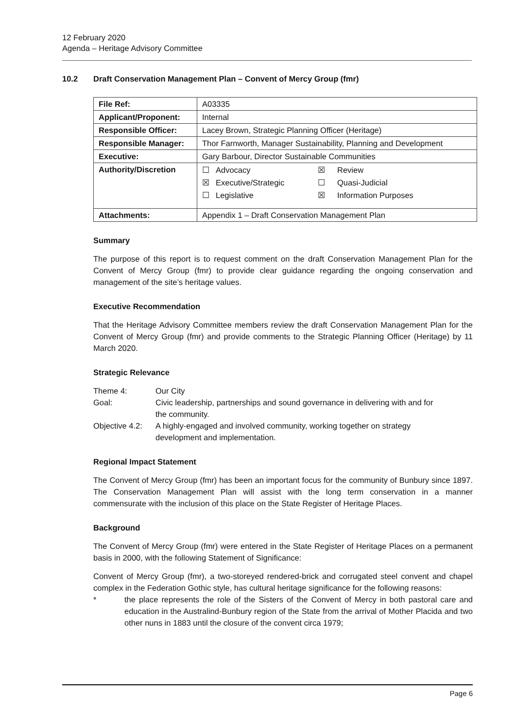12 February 2020
Agenda – Heritage Advisory Committee
10.2 Draft Conservation Management Plan – Convent of Mercy Group (fmr)
| File Ref: | A03335 |
| Applicant/Proponent: | Internal |
| Responsible Officer: | Lacey Brown, Strategic Planning Officer (Heritage) |
| Responsible Manager: | Thor Farnworth, Manager Sustainability, Planning and Development |
| Executive: | Gary Barbour, Director Sustainable Communities |
| Authority/Discretion | / ☐ / Advocacy / ☒ / Review / / ☒ / Executive/Strategic / ☐ / Quasi-Judicial / / ☐ / Legislative / ☒ / Information Purposes / |
| Attachments: | Appendix 1 – Draft Conservation Management Plan |
Summary
The purpose of this report is to request comment on the draft Conservation Management Plan for the Convent of Mercy Group (fmr) to provide clear guidance regarding the ongoing conservation and management of the site’s heritage values.
Executive Recommendation
That the Heritage Advisory Committee members review the draft Conservation Management Plan for the Convent of Mercy Group (fmr) and provide comments to the Strategic Planning Officer (Heritage) by 11 March 2020.
Strategic Relevance
| Theme 4: | Our City |
| Goal: | Civic leadership, partnerships and sound governance in delivering with and for the community. |
| Objective 4.2: | A highly-engaged and involved community, working together on strategy development and implementation. |
Regional Impact Statement
The Convent of Mercy Group (fmr) has been an important focus for the community of Bunbury since 1897. The Conservation Management Plan will assist with the long term conservation in a manner commensurate with the inclusion of this place on the State Register of Heritage Places.
Background
The Convent of Mercy Group (fmr) were entered in the State Register of Heritage Places on a permanent basis in 2000, with the following Statement of Significance:
Convent of Mercy Group (fmr), a two-storeyed rendered-brick and corrugated steel convent and chapel complex in the Federation Gothic style, has cultural heritage significance for the following reasons:
* the place represents the role of the Sisters of the Convent of Mercy in both pastoral care and education in the Australind-Bunbury region of the State from the arrival of Mother Placida and two other nuns in 1883 until the closure of the convent circa 1979;
Page 6